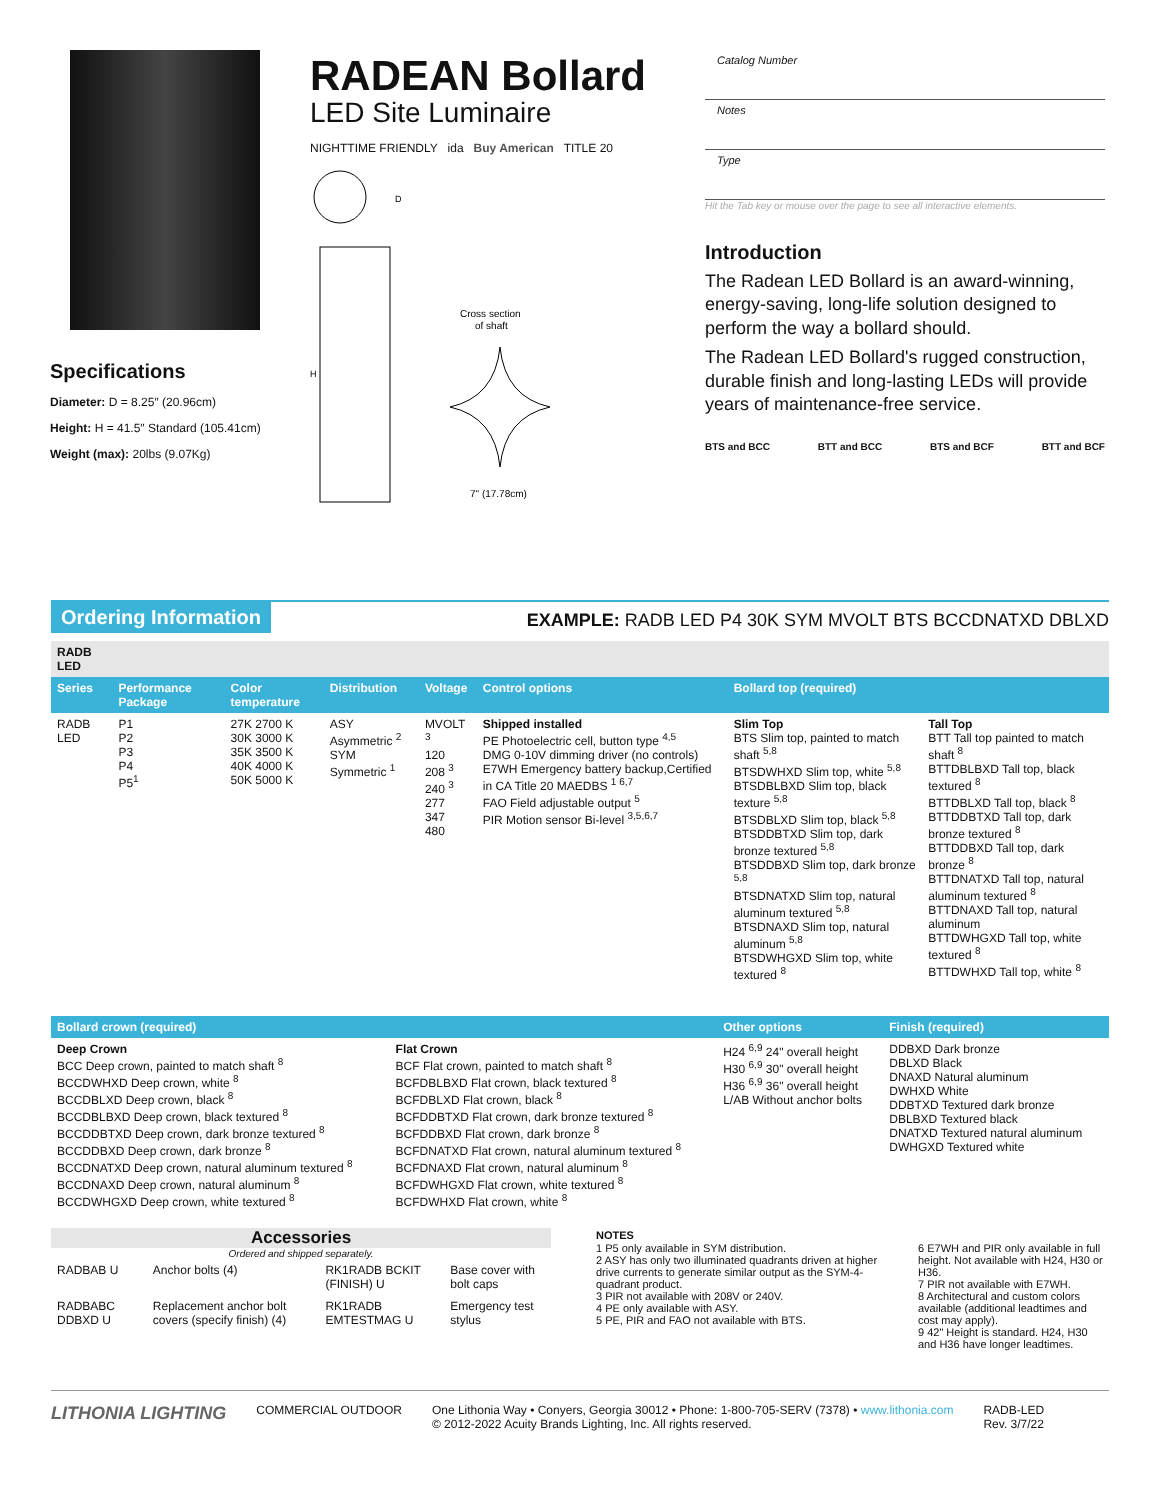Specifications
Diameter: D = 8.25″ (20.96cm)
Height: H = 41.5″ Standard (105.41cm)
Weight (max): 20lbs (9.07Kg)
RADEAN Bollard
LED Site Luminaire
NIGHTTIME FRIENDLY ida Buy American TITLE 20
D
H
Cross section
of shaft
7" (17.78cm)
Catalog Number
Notes
Type
Hit the Tab key or mouse over the page to see all interactive elements.
Introduction
The Radean LED Bollard is an award-winning, energy-saving, long-life solution designed to perform the way a bollard should.
The Radean LED Bollard's rugged construction, durable finish and long-lasting LEDs will provide years of maintenance-free service.
BTS and BCC BTT and BCC BTS and BCF BTT and BCF
Ordering Information EXAMPLE: RADB LED P4 30K SYM MVOLT BTS BCCDNATXD DBLXD
| RADB LED | | | | | | | |
| --- | --- | --- | --- | --- | --- | --- | --- |
| Series | Performance Package | Color temperature | Distribution | Voltage | Control options | Bollard top (required) | |
| RADB LED | P1 P2 P3 P4 P5<sup>1</sup> | 27K 2700 K 30K 3000 K 35K 3500 K 40K 4000 K 50K 5000 K | ASY Asymmetric <sup>2</sup> SYM Symmetric <sup>1</sup> | MVOLT <sup>3</sup> 120 208 <sup>3</sup> 240 <sup>3</sup> 277 347 480 | Shipped installed PE Photoelectric cell, button type <sup>4,5</sup> DMG 0-10V dimming driver (no controls) E7WH Emergency battery backup,Certified in CA Title 20 MAEDBS <sup>1 6,7</sup> FAO Field adjustable output <sup>5</sup> PIR Motion sensor Bi-level <sup>3,5,6,7</sup> | Slim Top BTS Slim top, painted to match shaft <sup>5,8</sup> BTSDWHXD Slim top, white <sup>5,8</sup> BTSDBLBXD Slim top, black texture <sup>5,8</sup> BTSDBLXD Slim top, black <sup>5,8</sup> BTSDDBTXD Slim top, dark bronze textured <sup>5,8</sup> BTSDDBXD Slim top, dark bronze <sup>5,8</sup> BTSDNATXD Slim top, natural aluminum textured <sup>5,8</sup> BTSDNAXD Slim top, natural aluminum <sup>5,8</sup> BTSDWHGXD Slim top, white textured <sup>8</sup> | Tall Top BTT Tall top painted to match shaft <sup>8</sup> BTTDBLBXD Tall top, black textured <sup>8</sup> BTTDBLXD Tall top, black <sup>8</sup> BTTDDBTXD Tall top, dark bronze textured <sup>8</sup> BTTDDBXD Tall top, dark bronze <sup>8</sup> BTTDNATXD Tall top, natural aluminum textured <sup>8</sup> BTTDNAXD Tall top, natural aluminum BTTDWHGXD Tall top, white textured <sup>8</sup> BTTDWHXD Tall top, white <sup>8</sup> |
| Bollard crown (required) | | Other options | Finish (required) |
| --- | --- | --- | --- |
| Deep Crown BCC Deep crown, painted to match shaft <sup>8</sup> BCCDWHXD Deep crown, white <sup>8</sup> BCCDBLXD Deep crown, black <sup>8</sup> BCCDBLBXD Deep crown, black textured <sup>8</sup> BCCDDBTXD Deep crown, dark bronze textured <sup>8</sup> BCCDDBXD Deep crown, dark bronze <sup>8</sup> BCCDNATXD Deep crown, natural aluminum textured <sup>8</sup> BCCDNAXD Deep crown, natural aluminum <sup>8</sup> BCCDWHGXD Deep crown, white textured <sup>8</sup> | Flat Crown BCF Flat crown, painted to match shaft <sup>8</sup> BCFDBLBXD Flat crown, black textured <sup>8</sup> BCFDBLXD Flat crown, black <sup>8</sup> BCFDDBTXD Flat crown, dark bronze textured <sup>8</sup> BCFDDBXD Flat crown, dark bronze <sup>8</sup> BCFDNATXD Flat crown, natural aluminum textured <sup>8</sup> BCFDNAXD Flat crown, natural aluminum <sup>8</sup> BCFDWHGXD Flat crown, white textured <sup>8</sup> BCFDWHXD Flat crown, white <sup>8</sup> | H24 <sup>6,9</sup> 24" overall height H30 <sup>6,9</sup> 30" overall height H36 <sup>6,9</sup> 36" overall height L/AB Without anchor bolts | DDBXD Dark bronze DBLXD Black DNAXD Natural aluminum DWHXD White DDBTXD Textured dark bronze DBLBXD Textured black DNATXD Textured natural aluminum DWHGXD Textured white |
Accessories
Ordered and shipped separately.
| RADBAB U | Anchor bolts (4) | RK1RADB BCKIT (FINISH) U | Base cover with bolt caps |
| RADBABC DDBXD U | Replacement anchor bolt covers (specify finish) (4) | RK1RADB EMTESTMAG U | Emergency test stylus |
NOTES
1 P5 only available in SYM distribution.
2 ASY has only two illuminated quadrants driven at higher drive currents to generate similar output as the SYM-4-quadrant product.
3 PIR not available with 208V or 240V.
4 PE only available with ASY.
5 PE, PIR and FAO not available with BTS.
6 E7WH and PIR only available in full height. Not available with H24, H30 or H36.
7 PIR not available with E7WH.
8 Architectural and custom colors available (additional leadtimes and cost may apply).
9 42" Height is standard. H24, H30 and H36 have longer leadtimes.
LITHONIA LIGHTING COMMERCIAL OUTDOOR One Lithonia Way • Conyers, Georgia 30012 • Phone: 1-800-705-SERV (7378) • www.lithonia.com
© 2012-2022 Acuity Brands Lighting, Inc. All rights reserved. RADB-LED
Rev. 3/7/22